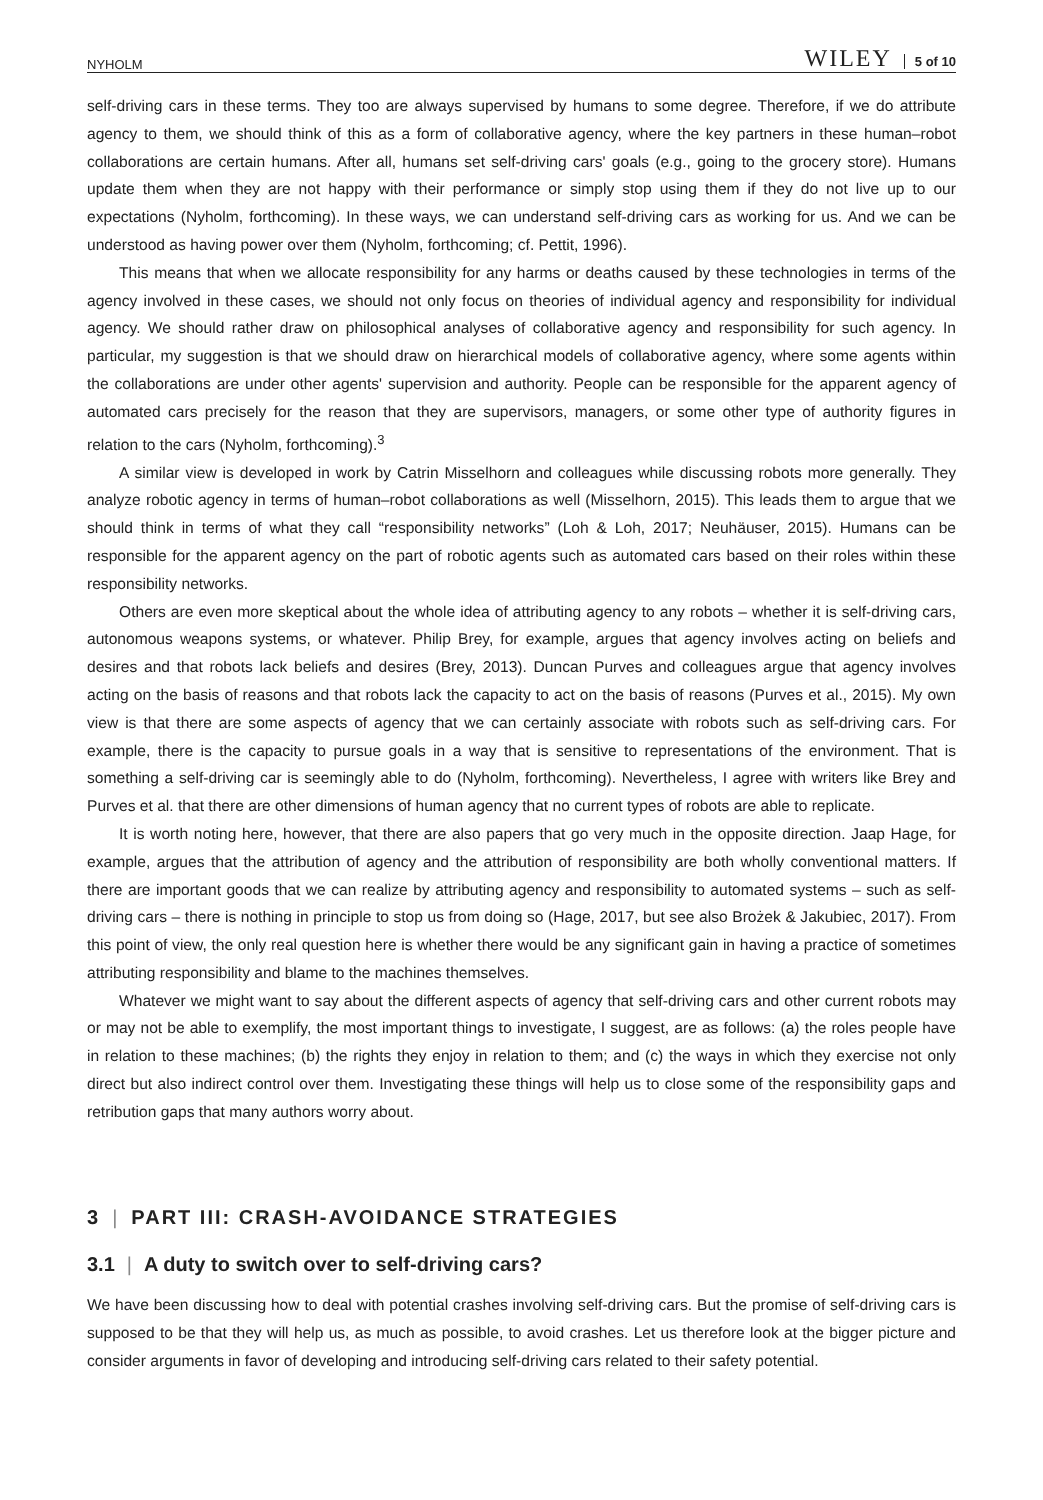NYHOLM WILEY 5 of 10
self-driving cars in these terms. They too are always supervised by humans to some degree. Therefore, if we do attribute agency to them, we should think of this as a form of collaborative agency, where the key partners in these human–robot collaborations are certain humans. After all, humans set self-driving cars' goals (e.g., going to the grocery store). Humans update them when they are not happy with their performance or simply stop using them if they do not live up to our expectations (Nyholm, forthcoming). In these ways, we can understand self-driving cars as working for us. And we can be understood as having power over them (Nyholm, forthcoming; cf. Pettit, 1996).
This means that when we allocate responsibility for any harms or deaths caused by these technologies in terms of the agency involved in these cases, we should not only focus on theories of individual agency and responsibility for individual agency. We should rather draw on philosophical analyses of collaborative agency and responsibility for such agency. In particular, my suggestion is that we should draw on hierarchical models of collaborative agency, where some agents within the collaborations are under other agents' supervision and authority. People can be responsible for the apparent agency of automated cars precisely for the reason that they are supervisors, managers, or some other type of authority figures in relation to the cars (Nyholm, forthcoming).<sup>3</sup>
A similar view is developed in work by Catrin Misselhorn and colleagues while discussing robots more generally. They analyze robotic agency in terms of human–robot collaborations as well (Misselhorn, 2015). This leads them to argue that we should think in terms of what they call “responsibility networks” (Loh & Loh, 2017; Neuhäuser, 2015). Humans can be responsible for the apparent agency on the part of robotic agents such as automated cars based on their roles within these responsibility networks.
Others are even more skeptical about the whole idea of attributing agency to any robots – whether it is self-driving cars, autonomous weapons systems, or whatever. Philip Brey, for example, argues that agency involves acting on beliefs and desires and that robots lack beliefs and desires (Brey, 2013). Duncan Purves and colleagues argue that agency involves acting on the basis of reasons and that robots lack the capacity to act on the basis of reasons (Purves et al., 2015). My own view is that there are some aspects of agency that we can certainly associate with robots such as self-driving cars. For example, there is the capacity to pursue goals in a way that is sensitive to representations of the environment. That is something a self-driving car is seemingly able to do (Nyholm, forthcoming). Nevertheless, I agree with writers like Brey and Purves et al. that there are other dimensions of human agency that no current types of robots are able to replicate.
It is worth noting here, however, that there are also papers that go very much in the opposite direction. Jaap Hage, for example, argues that the attribution of agency and the attribution of responsibility are both wholly conventional matters. If there are important goods that we can realize by attributing agency and responsibility to automated systems – such as self-driving cars – there is nothing in principle to stop us from doing so (Hage, 2017, but see also Brożek & Jakubiec, 2017). From this point of view, the only real question here is whether there would be any significant gain in having a practice of sometimes attributing responsibility and blame to the machines themselves.
Whatever we might want to say about the different aspects of agency that self-driving cars and other current robots may or may not be able to exemplify, the most important things to investigate, I suggest, are as follows: (a) the roles people have in relation to these machines; (b) the rights they enjoy in relation to them; and (c) the ways in which they exercise not only direct but also indirect control over them. Investigating these things will help us to close some of the responsibility gaps and retribution gaps that many authors worry about.
3 | PART III: CRASH-AVOIDANCE STRATEGIES
3.1 | A duty to switch over to self-driving cars?
We have been discussing how to deal with potential crashes involving self-driving cars. But the promise of self-driving cars is supposed to be that they will help us, as much as possible, to avoid crashes. Let us therefore look at the bigger picture and consider arguments in favor of developing and introducing self-driving cars related to their safety potential.